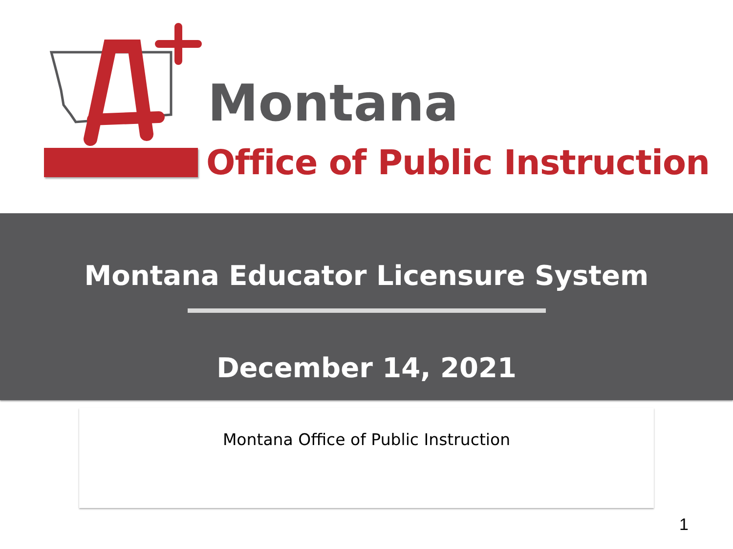Montana
Office of Public Instruction
Montana Educator Licensure System
December 14, 2021
Montana Office of Public Instruction
1